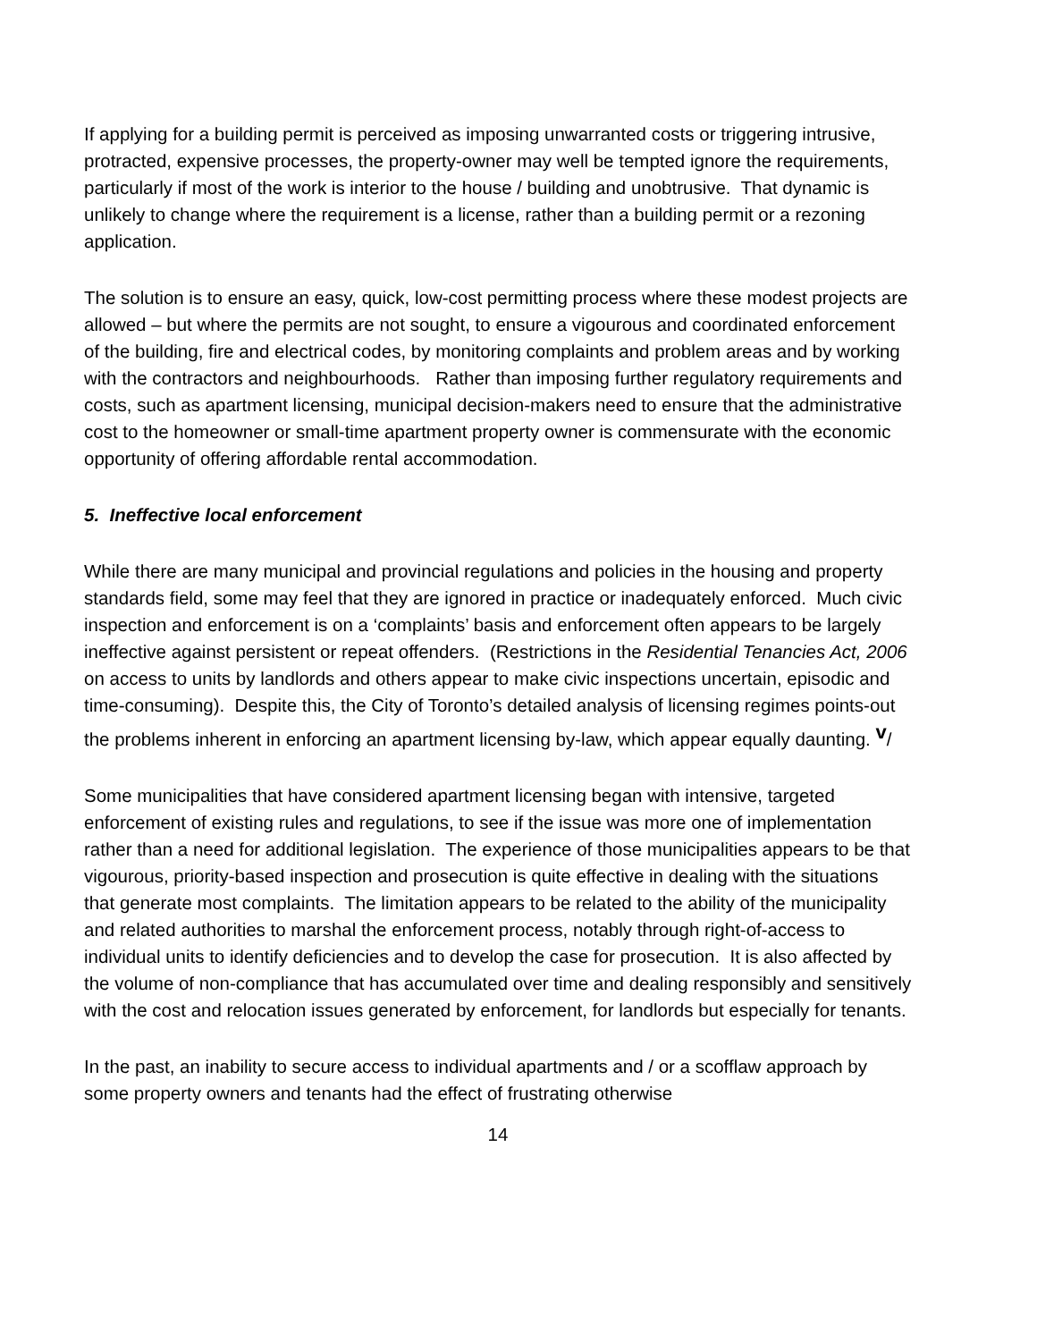If applying for a building permit is perceived as imposing unwarranted costs or triggering intrusive, protracted, expensive processes, the property-owner may well be tempted ignore the requirements, particularly if most of the work is interior to the house / building and unobtrusive. That dynamic is unlikely to change where the requirement is a license, rather than a building permit or a rezoning application.
The solution is to ensure an easy, quick, low-cost permitting process where these modest projects are allowed – but where the permits are not sought, to ensure a vigourous and coordinated enforcement of the building, fire and electrical codes, by monitoring complaints and problem areas and by working with the contractors and neighbourhoods. Rather than imposing further regulatory requirements and costs, such as apartment licensing, municipal decision-makers need to ensure that the administrative cost to the homeowner or small-time apartment property owner is commensurate with the economic opportunity of offering affordable rental accommodation.
5. Ineffective local enforcement
While there are many municipal and provincial regulations and policies in the housing and property standards field, some may feel that they are ignored in practice or inadequately enforced. Much civic inspection and enforcement is on a ‘complaints’ basis and enforcement often appears to be largely ineffective against persistent or repeat offenders. (Restrictions in the Residential Tenancies Act, 2006 on access to units by landlords and others appear to make civic inspections uncertain, episodic and time-consuming). Despite this, the City of Toronto’s detailed analysis of licensing regimes points-out the problems inherent in enforcing an apartment licensing by-law, which appear equally daunting. <sup>v</sup>/
Some municipalities that have considered apartment licensing began with intensive, targeted enforcement of existing rules and regulations, to see if the issue was more one of implementation rather than a need for additional legislation. The experience of those municipalities appears to be that vigourous, priority-based inspection and prosecution is quite effective in dealing with the situations that generate most complaints. The limitation appears to be related to the ability of the municipality and related authorities to marshal the enforcement process, notably through right-of-access to individual units to identify deficiencies and to develop the case for prosecution. It is also affected by the volume of non-compliance that has accumulated over time and dealing responsibly and sensitively with the cost and relocation issues generated by enforcement, for landlords but especially for tenants.
In the past, an inability to secure access to individual apartments and / or a scofflaw approach by some property owners and tenants had the effect of frustrating otherwise
14